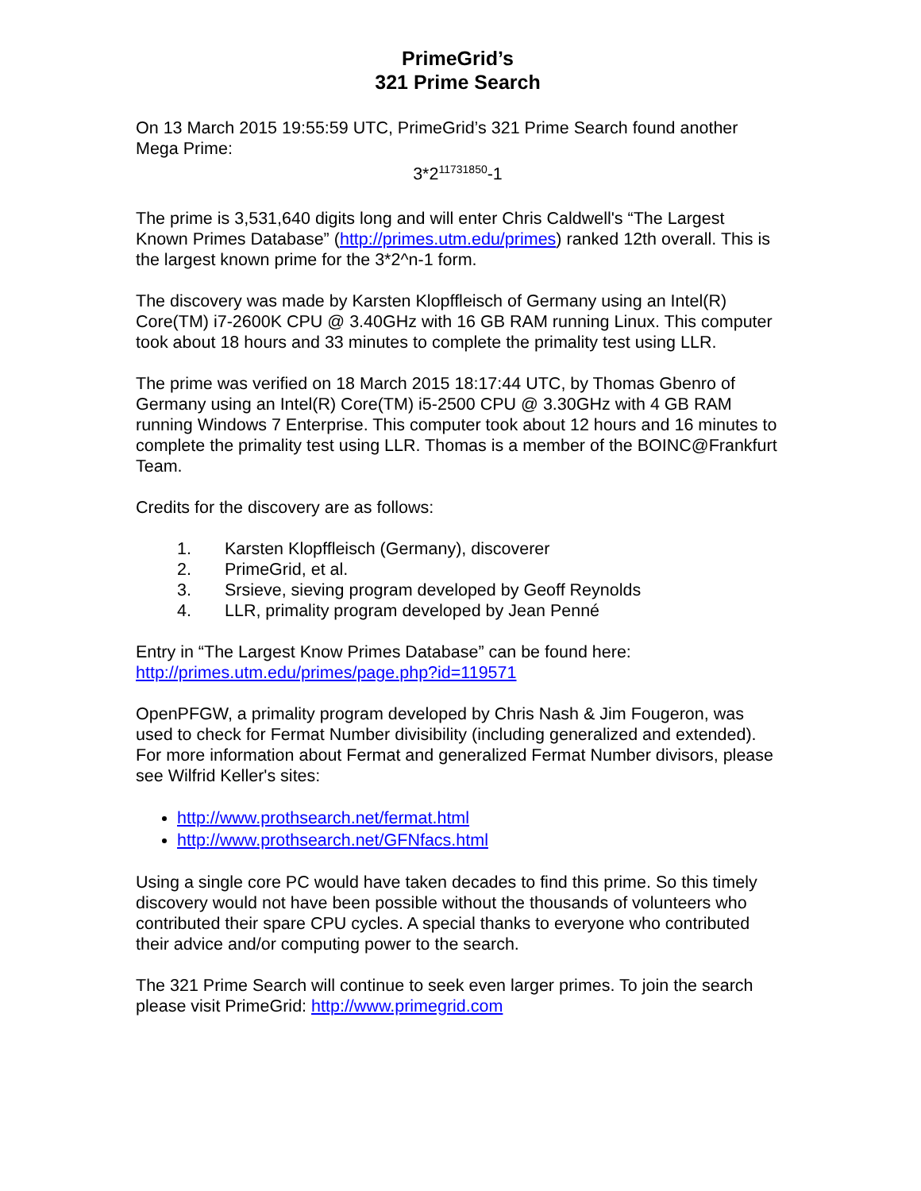PrimeGrid’s
321 Prime Search
On 13 March 2015 19:55:59 UTC, PrimeGrid’s 321 Prime Search found another Mega Prime:
3*2<sup>11731850</sup>-1
The prime is 3,531,640 digits long and will enter Chris Caldwell's “The Largest Known Primes Database” (http://primes.utm.edu/primes) ranked 12th overall. This is the largest known prime for the 3*2^n-1 form.
The discovery was made by Karsten Klopffleisch of Germany using an Intel(R) Core(TM) i7-2600K CPU @ 3.40GHz with 16 GB RAM running Linux. This computer took about 18 hours and 33 minutes to complete the primality test using LLR.
The prime was verified on 18 March 2015 18:17:44 UTC, by Thomas Gbenro of Germany using an Intel(R) Core(TM) i5-2500 CPU @ 3.30GHz with 4 GB RAM running Windows 7 Enterprise. This computer took about 12 hours and 16 minutes to complete the primality test using LLR. Thomas is a member of the BOINC@Frankfurt Team.
Credits for the discovery are as follows:
1. Karsten Klopffleisch (Germany), discoverer
2. PrimeGrid, et al.
3. Srsieve, sieving program developed by Geoff Reynolds
4. LLR, primality program developed by Jean Penné
Entry in “The Largest Know Primes Database” can be found here: http://primes.utm.edu/primes/page.php?id=119571
OpenPFGW, a primality program developed by Chris Nash & Jim Fougeron, was used to check for Fermat Number divisibility (including generalized and extended). For more information about Fermat and generalized Fermat Number divisors, please see Wilfrid Keller's sites:
http://www.prothsearch.net/fermat.html
http://www.prothsearch.net/GFNfacs.html
Using a single core PC would have taken decades to find this prime. So this timely discovery would not have been possible without the thousands of volunteers who contributed their spare CPU cycles. A special thanks to everyone who contributed their advice and/or computing power to the search.
The 321 Prime Search will continue to seek even larger primes. To join the search please visit PrimeGrid: http://www.primegrid.com